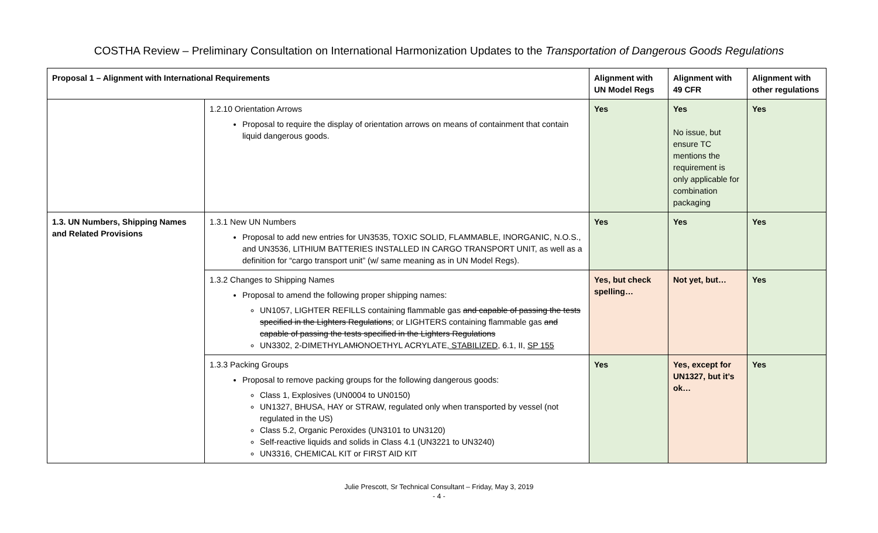COSTHA Review – Preliminary Consultation on International Harmonization Updates to the Transportation of Dangerous Goods Regulations
| Proposal 1 – Alignment with International Requirements | | Alignment with UN Model Regs | Alignment with 49 CFR | Alignment with other regulations |
| --- | --- | --- | --- | --- |
| | 1.2.10 Orientation Arrows Proposal to require the display of orientation arrows on means of containment that contain liquid dangerous goods. | Yes | Yes No issue, but ensure TC mentions the requirement is only applicable for combination packaging | Yes |
| 1.3. UN Numbers, Shipping Names and Related Provisions | 1.3.1 New UN Numbers Proposal to add new entries for UN3535, TOXIC SOLID, FLAMMABLE, INORGANIC, N.O.S., and UN3536, LITHIUM BATTERIES INSTALLED IN CARGO TRANSPORT UNIT, as well as a definition for “cargo transport unit” (w/ same meaning as in UN Model Regs). | Yes | Yes | Yes |
| | 1.3.2 Changes to Shipping Names Proposal to amend the following proper shipping names: UN1057, LIGHTER REFILLS containing flammable gas and capable of passing the tests specified in the Lighters Regulations ; or LIGHTERS containing flammable gas and capable of passing the tests specified in the Lighters Regulations UN3302, 2-DIMETHYLAM I ONOETHYL ACRYLATE , STABILIZED , 6.1, II, SP 155 | Yes, but check spelling… | Not yet, but… | Yes |
| | 1.3.3 Packing Groups Proposal to remove packing groups for the following dangerous goods: Class 1, Explosives (UN0004 to UN0150) UN1327, BHUSA, HAY or STRAW, regulated only when transported by vessel (not regulated in the US) Class 5.2, Organic Peroxides (UN3101 to UN3120) Self-reactive liquids and solids in Class 4.1 (UN3221 to UN3240) UN3316, CHEMICAL KIT or FIRST AID KIT | Yes | Yes, except for UN1327, but it’s ok… | Yes |
Julie Prescott, Sr Technical Consultant – Friday, May 3, 2019
- 4 -